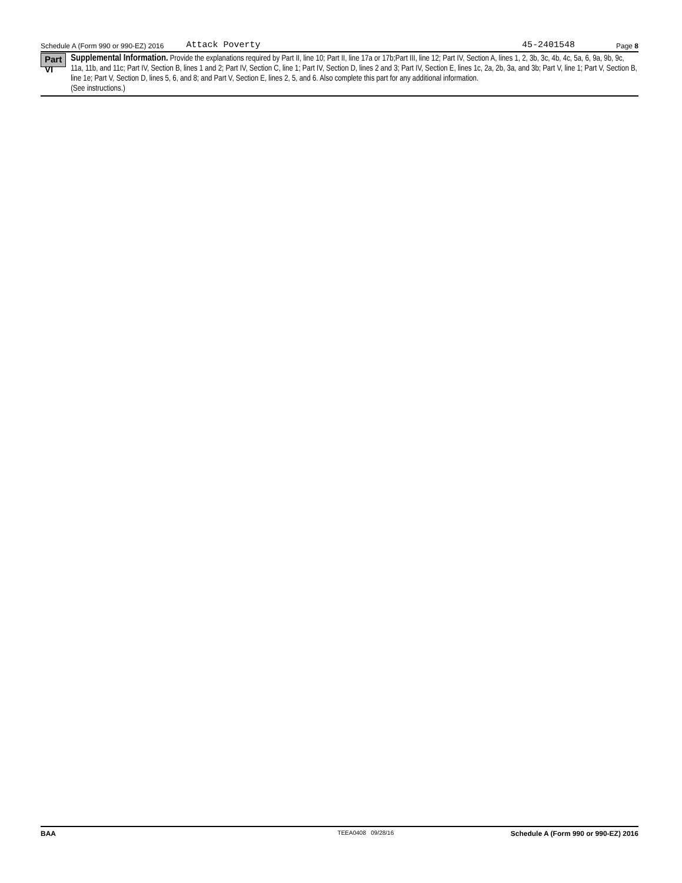Schedule A (Form 990 or 990-EZ) 2016 Attack Poverty 45-2401548 Page 8
Part VI
Supplemental Information. Provide the explanations required by Part II, line 10; Part II, line 17a or 17b;Part III, line 12; Part IV, Section A, lines 1, 2, 3b, 3c, 4b, 4c, 5a, 6, 9a, 9b, 9c, 11a, 11b, and 11c; Part IV, Section B, lines 1 and 2; Part IV, Section C, line 1; Part IV, Section D, lines 2 and 3; Part IV, Section E, lines 1c, 2a, 2b, 3a, and 3b; Part V, line 1; Part V, Section B, line 1e; Part V, Section D, lines 5, 6, and 8; and Part V, Section E, lines 2, 5, and 6. Also complete this part for any additional information.
(See instructions.)
BAA TEEA0408 09/28/16 Schedule A (Form 990 or 990-EZ) 2016